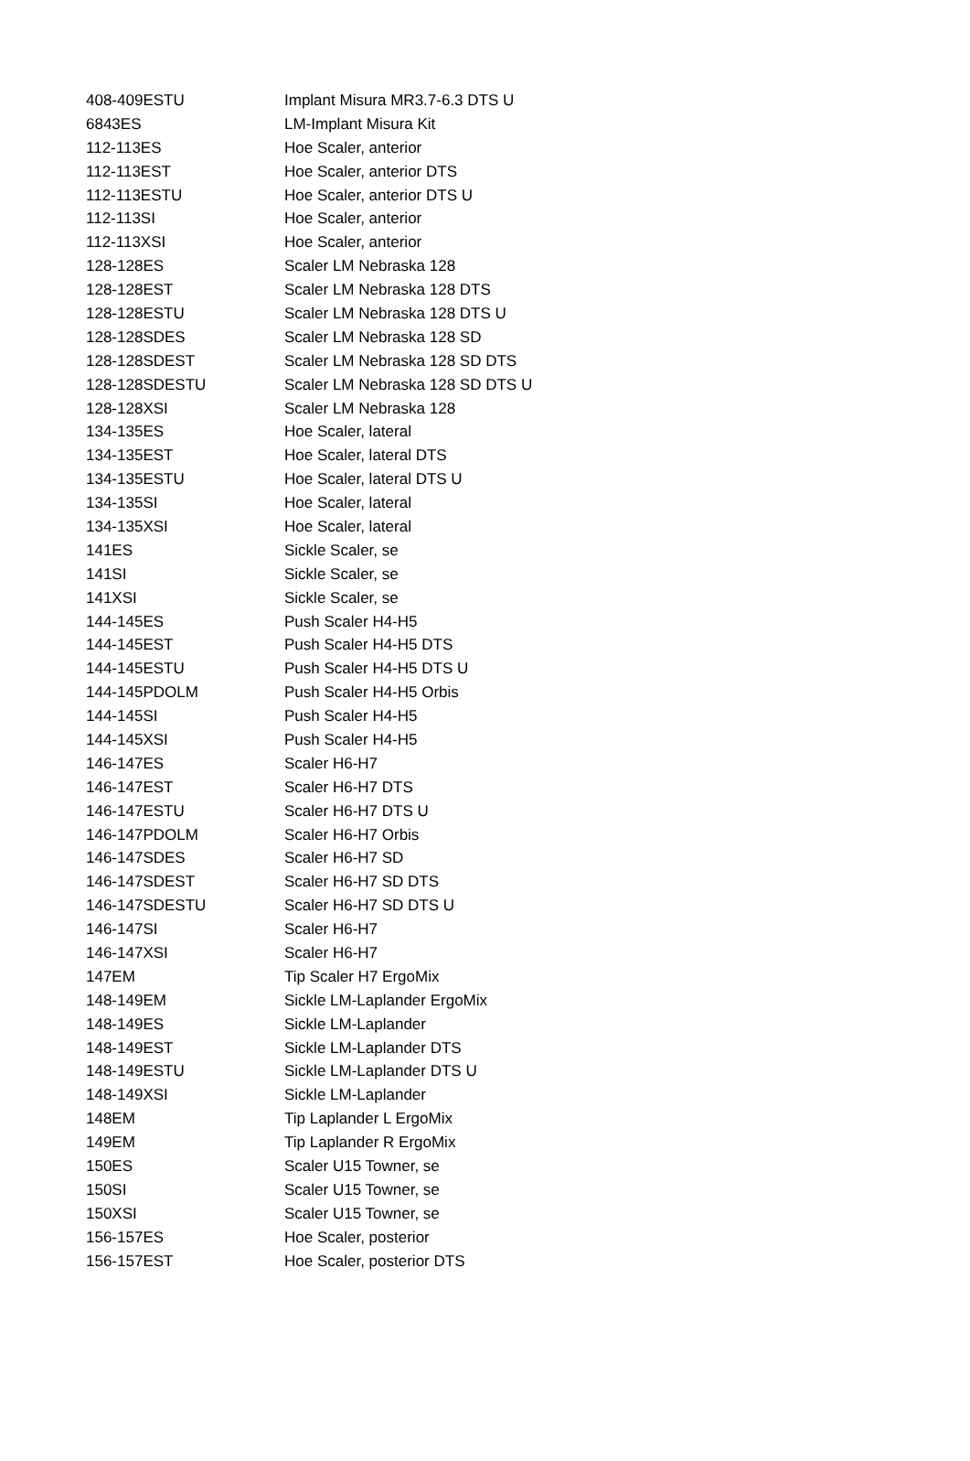| 408-409ESTU | Implant Misura MR3.7-6.3 DTS U |
| 6843ES | LM-Implant Misura Kit |
| 112-113ES | Hoe Scaler, anterior |
| 112-113EST | Hoe Scaler, anterior DTS |
| 112-113ESTU | Hoe Scaler, anterior DTS U |
| 112-113SI | Hoe Scaler, anterior |
| 112-113XSI | Hoe Scaler, anterior |
| 128-128ES | Scaler LM Nebraska 128 |
| 128-128EST | Scaler LM Nebraska 128 DTS |
| 128-128ESTU | Scaler LM Nebraska 128 DTS U |
| 128-128SDES | Scaler LM Nebraska 128 SD |
| 128-128SDEST | Scaler LM Nebraska 128 SD DTS |
| 128-128SDESTU | Scaler LM Nebraska 128 SD DTS U |
| 128-128XSI | Scaler LM Nebraska 128 |
| 134-135ES | Hoe Scaler, lateral |
| 134-135EST | Hoe Scaler, lateral DTS |
| 134-135ESTU | Hoe Scaler, lateral DTS U |
| 134-135SI | Hoe Scaler, lateral |
| 134-135XSI | Hoe Scaler, lateral |
| 141ES | Sickle Scaler, se |
| 141SI | Sickle Scaler, se |
| 141XSI | Sickle Scaler, se |
| 144-145ES | Push Scaler H4-H5 |
| 144-145EST | Push Scaler H4-H5 DTS |
| 144-145ESTU | Push Scaler H4-H5 DTS U |
| 144-145PDOLM | Push Scaler H4-H5 Orbis |
| 144-145SI | Push Scaler H4-H5 |
| 144-145XSI | Push Scaler H4-H5 |
| 146-147ES | Scaler H6-H7 |
| 146-147EST | Scaler H6-H7 DTS |
| 146-147ESTU | Scaler H6-H7 DTS U |
| 146-147PDOLM | Scaler H6-H7 Orbis |
| 146-147SDES | Scaler H6-H7 SD |
| 146-147SDEST | Scaler H6-H7 SD DTS |
| 146-147SDESTU | Scaler H6-H7 SD DTS U |
| 146-147SI | Scaler H6-H7 |
| 146-147XSI | Scaler H6-H7 |
| 147EM | Tip Scaler H7 ErgoMix |
| 148-149EM | Sickle LM-Laplander ErgoMix |
| 148-149ES | Sickle LM-Laplander |
| 148-149EST | Sickle LM-Laplander DTS |
| 148-149ESTU | Sickle LM-Laplander DTS U |
| 148-149XSI | Sickle LM-Laplander |
| 148EM | Tip Laplander L ErgoMix |
| 149EM | Tip Laplander R ErgoMix |
| 150ES | Scaler U15 Towner, se |
| 150SI | Scaler U15 Towner, se |
| 150XSI | Scaler U15 Towner, se |
| 156-157ES | Hoe Scaler, posterior |
| 156-157EST | Hoe Scaler, posterior DTS |